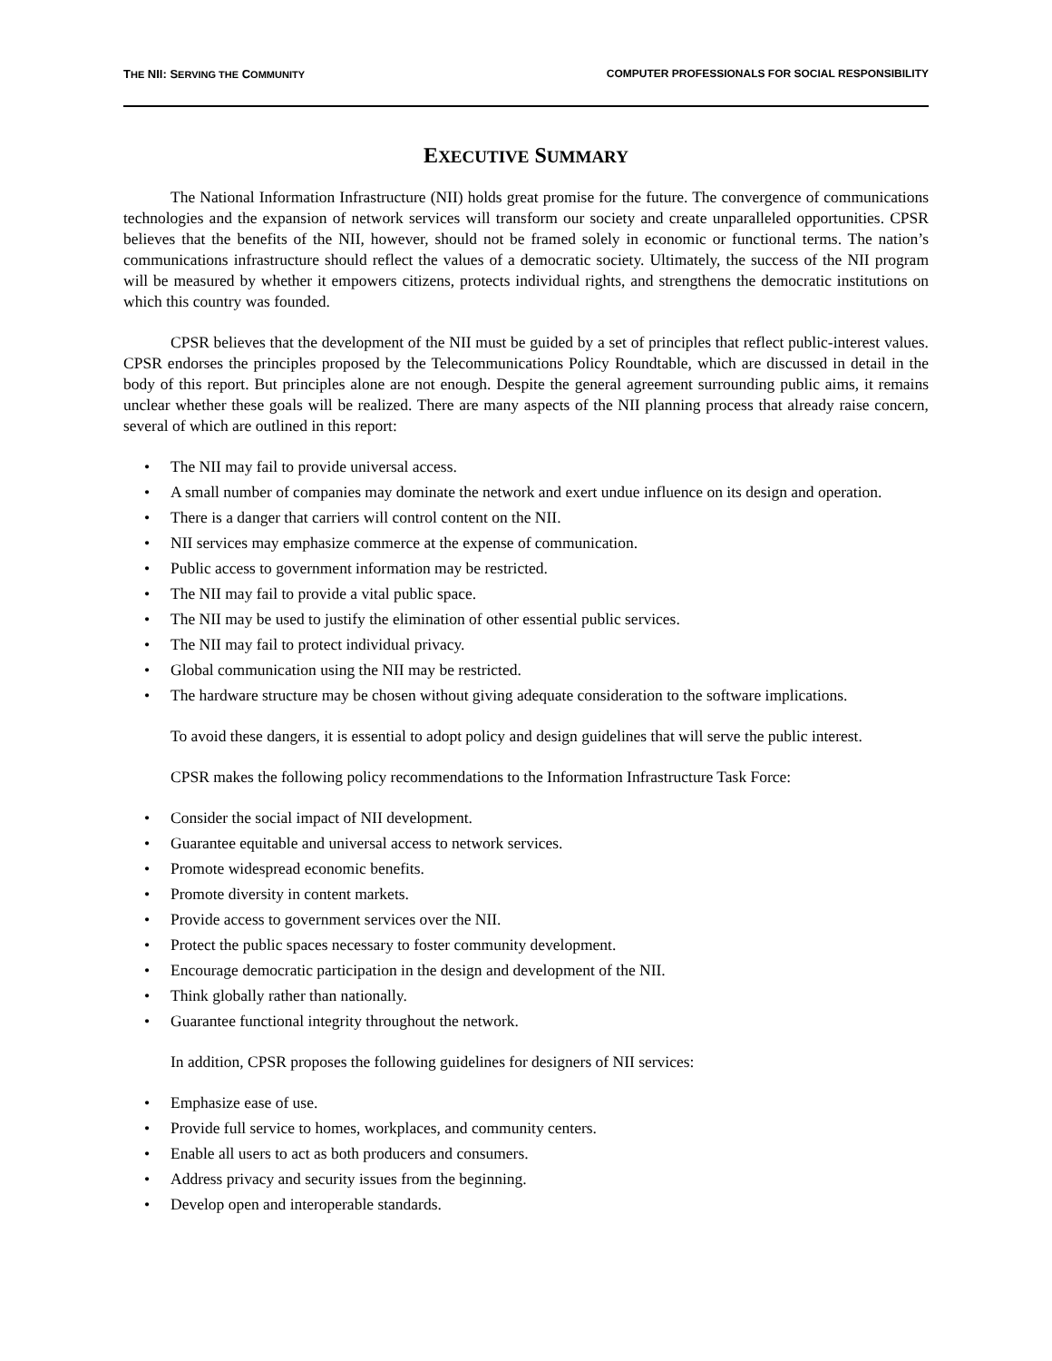THE NII: SERVING THE COMMUNITY COMPUTER PROFESSIONALS FOR SOCIAL RESPONSIBILITY
EXECUTIVE SUMMARY
The National Information Infrastructure (NII) holds great promise for the future. The convergence of communications technologies and the expansion of network services will transform our society and create unparalleled opportunities. CPSR believes that the benefits of the NII, however, should not be framed solely in economic or functional terms. The nation’s communications infrastructure should reflect the values of a democratic society. Ultimately, the success of the NII program will be measured by whether it empowers citizens, protects individual rights, and strengthens the democratic institutions on which this country was founded.
CPSR believes that the development of the NII must be guided by a set of principles that reflect public-interest values. CPSR endorses the principles proposed by the Telecommunications Policy Roundtable, which are discussed in detail in the body of this report. But principles alone are not enough. Despite the general agreement surrounding public aims, it remains unclear whether these goals will be realized. There are many aspects of the NII planning process that already raise concern, several of which are outlined in this report:
• The NII may fail to provide universal access.
• A small number of companies may dominate the network and exert undue influence on its design and operation.
• There is a danger that carriers will control content on the NII.
• NII services may emphasize commerce at the expense of communication.
• Public access to government information may be restricted.
• The NII may fail to provide a vital public space.
• The NII may be used to justify the elimination of other essential public services.
• The NII may fail to protect individual privacy.
• Global communication using the NII may be restricted.
• The hardware structure may be chosen without giving adequate consideration to the software implications.
To avoid these dangers, it is essential to adopt policy and design guidelines that will serve the public interest.
CPSR makes the following policy recommendations to the Information Infrastructure Task Force:
• Consider the social impact of NII development.
• Guarantee equitable and universal access to network services.
• Promote widespread economic benefits.
• Promote diversity in content markets.
• Provide access to government services over the NII.
• Protect the public spaces necessary to foster community development.
• Encourage democratic participation in the design and development of the NII.
• Think globally rather than nationally.
• Guarantee functional integrity throughout the network.
In addition, CPSR proposes the following guidelines for designers of NII services:
• Emphasize ease of use.
• Provide full service to homes, workplaces, and community centers.
• Enable all users to act as both producers and consumers.
• Address privacy and security issues from the beginning.
• Develop open and interoperable standards.